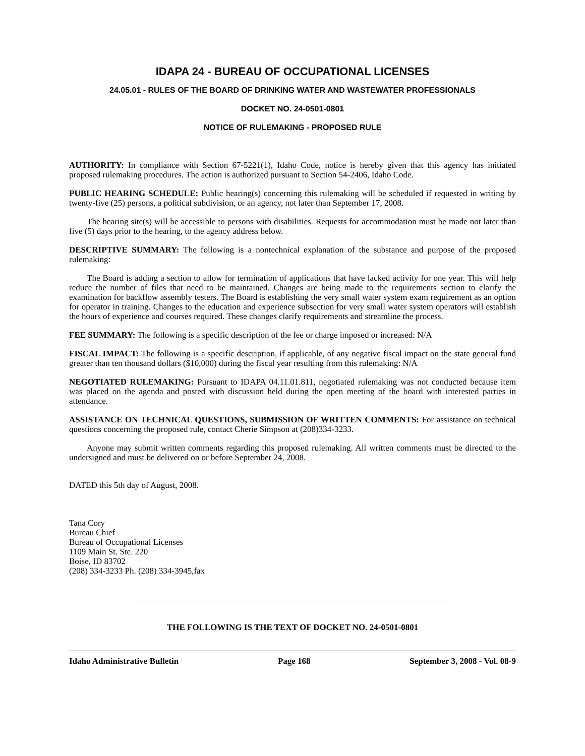IDAPA 24 - BUREAU OF OCCUPATIONAL LICENSES
24.05.01 - RULES OF THE BOARD OF DRINKING WATER AND WASTEWATER PROFESSIONALS
DOCKET NO. 24-0501-0801
NOTICE OF RULEMAKING - PROPOSED RULE
AUTHORITY: In compliance with Section 67-5221(1), Idaho Code, notice is hereby given that this agency has initiated proposed rulemaking procedures. The action is authorized pursuant to Section 54-2406, Idaho Code.
PUBLIC HEARING SCHEDULE: Public hearing(s) concerning this rulemaking will be scheduled if requested in writing by twenty-five (25) persons, a political subdivision, or an agency, not later than September 17, 2008.
The hearing site(s) will be accessible to persons with disabilities. Requests for accommodation must be made not later than five (5) days prior to the hearing, to the agency address below.
DESCRIPTIVE SUMMARY: The following is a nontechnical explanation of the substance and purpose of the proposed rulemaking:
The Board is adding a section to allow for termination of applications that have lacked activity for one year. This will help reduce the number of files that need to be maintained. Changes are being made to the requirements section to clarify the examination for backflow assembly testers. The Board is establishing the very small water system exam requirement as an option for operator in training. Changes to the education and experience subsection for very small water system operators will establish the hours of experience and courses required. These changes clarify requirements and streamline the process.
FEE SUMMARY: The following is a specific description of the fee or charge imposed or increased: N/A
FISCAL IMPACT: The following is a specific description, if applicable, of any negative fiscal impact on the state general fund greater than ten thousand dollars ($10,000) during the fiscal year resulting from this rulemaking: N/A
NEGOTIATED RULEMAKING: Pursuant to IDAPA 04.11.01.811, negotiated rulemaking was not conducted because item was placed on the agenda and posted with discussion held during the open meeting of the board with interested parties in attendance.
ASSISTANCE ON TECHNICAL QUESTIONS, SUBMISSION OF WRITTEN COMMENTS: For assistance on technical questions concerning the proposed rule, contact Cherie Simpson at (208)334-3233.
Anyone may submit written comments regarding this proposed rulemaking. All written comments must be directed to the undersigned and must be delivered on or before September 24, 2008.
DATED this 5th day of August, 2008.
Tana Cory
Bureau Chief
Bureau of Occupational Licenses
1109 Main St. Ste. 220
Boise, ID 83702
(208) 334-3233 Ph. (208) 334-3945,fax
THE FOLLOWING IS THE TEXT OF DOCKET NO. 24-0501-0801
Idaho Administrative Bulletin Page 168 September 3, 2008 - Vol. 08-9